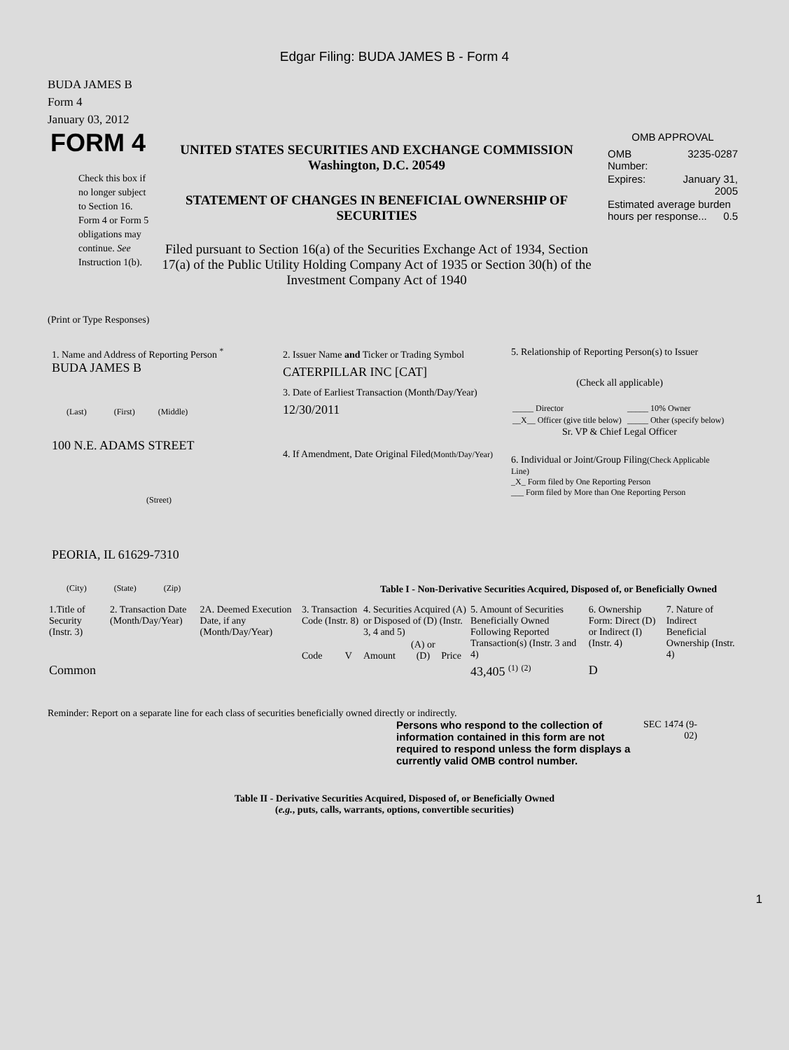Edgar Filing: BUDA JAMES B - Form 4
BUDA JAMES B
Form 4
January 03, 2012
FORM 4
Check this box if no longer subject to Section 16. Form 4 or Form 5 obligations may continue. See Instruction 1(b).
UNITED STATES SECURITIES AND EXCHANGE COMMISSION
Washington, D.C. 20549
STATEMENT OF CHANGES IN BENEFICIAL OWNERSHIP OF SECURITIES
Filed pursuant to Section 16(a) of the Securities Exchange Act of 1934, Section 17(a) of the Public Utility Holding Company Act of 1935 or Section 30(h) of the Investment Company Act of 1940
OMB APPROVAL
| OMB Number: | 3235-0287 |
| Expires: | January 31, 2005 |
| Estimated average burden hours per response... 0.5 | |
(Print or Type Responses)
1. Name and Address of Reporting Person <sup>*</sup>
BUDA JAMES B
(Last) (First) (Middle)
100 N.E. ADAMS STREET
(Street)
PEORIA, IL 61629-7310
(City) (State) (Zip)
2. Issuer Name and Ticker or Trading Symbol
CATERPILLAR INC [CAT]
3. Date of Earliest Transaction (Month/Day/Year)
12/30/2011
4. If Amendment, Date Original Filed(Month/Day/Year)
5. Relationship of Reporting Person(s) to Issuer
(Check all applicable)
| _____ Director | _____ 10% Owner |
| __X__ Officer (give title below) | _____ Other (specify below) |
Sr. VP & Chief Legal Officer
6. Individual or Joint/Group Filing(Check Applicable Line)
_X_ Form filed by One Reporting Person
___ Form filed by More than One Reporting Person
Table I - Non-Derivative Securities Acquired, Disposed of, or Beneficially Owned
| 1.Title of Security (Instr. 3) | 2. Transaction Date (Month/Day/Year) | 2A. Deemed Execution Date, if any (Month/Day/Year) | 3. Transaction Code (Instr. 8) | | 4. Securities Acquired (A) or Disposed of (D) (Instr. 3, 4 and 5) | | | 5. Amount of Securities Beneficially Owned Following Reported Transaction(s) (Instr. 3 and 4) | 6. Ownership Form: Direct (D) or Indirect (I) (Instr. 4) | 7. Nature of Indirect Beneficial Ownership (Instr. 4) |
| --- | --- | --- | --- | --- | --- | --- | --- | --- | --- | --- |
| | | | Code | V | Amount | (A) or (D) | Price | | | |
| Common | | | | | | | | 43,405 <sup>(1)</sup> <sup>(2)</sup> | D | |
Reminder: Report on a separate line for each class of securities beneficially owned directly or indirectly.
Persons who respond to the collection of information contained in this form are not required to respond unless the form displays a currently valid OMB control number.
SEC 1474 (9-02)
Table II - Derivative Securities Acquired, Disposed of, or Beneficially Owned
(e.g., puts, calls, warrants, options, convertible securities)
1